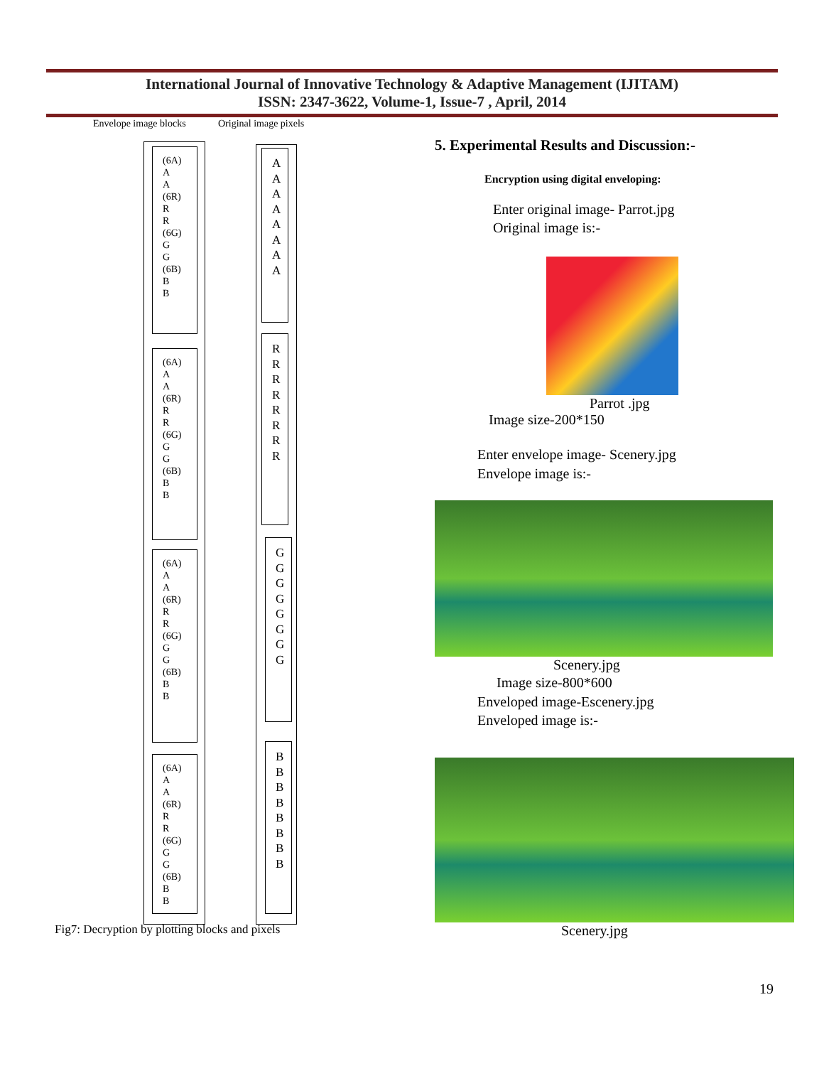International Journal of Innovative Technology & Adaptive Management (IJITAM)
ISSN: 2347-3622, Volume-1, Issue-7 , April, 2014
Envelope image blocks Original image pixels
(6A)
A
A
(6R)
R
R
(6G)
G
G
(6B)
B
B
(6A)
A
A
(6R)
R
R
(6G)
G
G
(6B)
B
B
(6A)
A
A
(6R)
R
R
(6G)
G
G
(6B)
B
B
(6A)
A
A
(6R)
R
R
(6G)
G
G
(6B)
B
B
A
A
A
A
A
A
A
A
R
R
R
R
R
R
R
R
G
G
G
G
G
G
G
G
B
B
B
B
B
B
B
B
Fig7: Decryption by plotting blocks and pixels
5. Experimental Results and Discussion:-
Encryption using digital enveloping:
Enter original image- Parrot.jpg
Original image is:-
Parrot .jpg
Image size-200*150
Enter envelope image- Scenery.jpg
Envelope image is:-
Scenery.jpg
Image size-800*600
Enveloped image-Escenery.jpg
Enveloped image is:-
Scenery.jpg
19